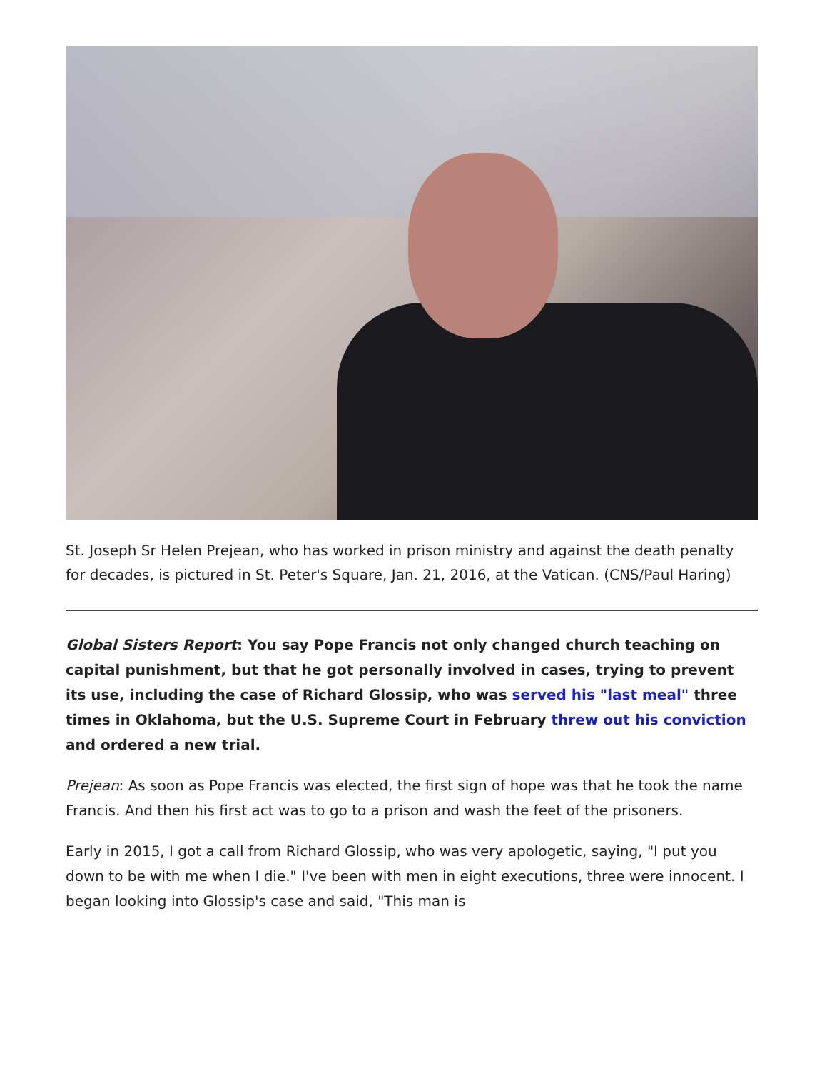St. Joseph Sr Helen Prejean, who has worked in prison ministry and against the death penalty for decades, is pictured in St. Peter's Square, Jan. 21, 2016, at the Vatican. (CNS/Paul Haring)
Global Sisters Report: You say Pope Francis not only changed church teaching on capital punishment, but that he got personally involved in cases, trying to prevent its use, including the case of Richard Glossip, who was served his "last meal" three times in Oklahoma, but the U.S. Supreme Court in February threw out his conviction and ordered a new trial.
Prejean: As soon as Pope Francis was elected, the first sign of hope was that he took the name Francis. And then his first act was to go to a prison and wash the feet of the prisoners.
Early in 2015, I got a call from Richard Glossip, who was very apologetic, saying, "I put you down to be with me when I die." I've been with men in eight executions, three were innocent. I began looking into Glossip's case and said, "This man is